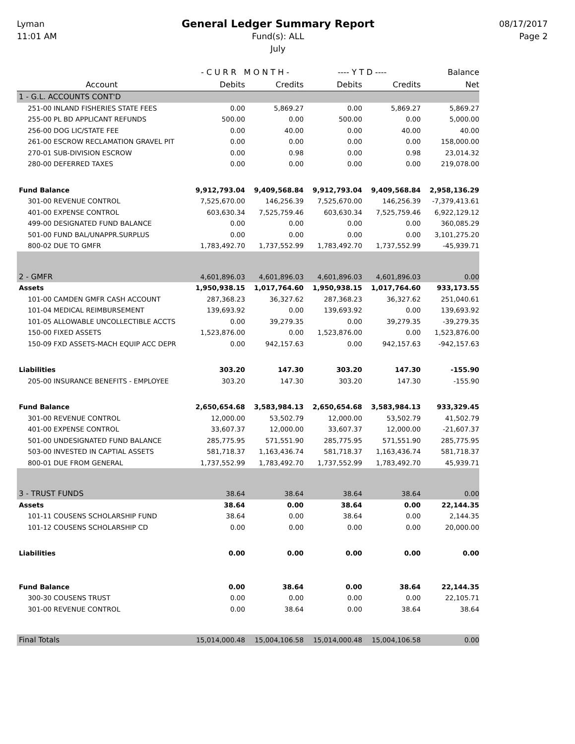Lyman
11:01 AM
General Ledger Summary Report
Fund(s): ALL
July
08/17/2017
Page 2
| | - C U R R M O N T H - | | ---- Y T D ---- | | Balance |
| --- | --- | --- | --- | --- | --- |
| Account | Debits | Credits | Debits | Credits | Net |
| 1 - G.L. ACCOUNTS CONT'D | | | | | |
| 251-00 INLAND FISHERIES STATE FEES | 0.00 | 5,869.27 | 0.00 | 5,869.27 | 5,869.27 |
| 255-00 PL BD APPLICANT REFUNDS | 500.00 | 0.00 | 500.00 | 0.00 | 5,000.00 |
| 256-00 DOG LIC/STATE FEE | 0.00 | 40.00 | 0.00 | 40.00 | 40.00 |
| 261-00 ESCROW RECLAMATION GRAVEL PIT | 0.00 | 0.00 | 0.00 | 0.00 | 158,000.00 |
| 270-01 SUB-DIVISION ESCROW | 0.00 | 0.98 | 0.00 | 0.98 | 23,014.32 |
| 280-00 DEFERRED TAXES | 0.00 | 0.00 | 0.00 | 0.00 | 219,078.00 |
| Fund Balance | 9,912,793.04 | 9,409,568.84 | 9,912,793.04 | 9,409,568.84 | 2,958,136.29 |
| 301-00 REVENUE CONTROL | 7,525,670.00 | 146,256.39 | 7,525,670.00 | 146,256.39 | -7,379,413.61 |
| 401-00 EXPENSE CONTROL | 603,630.34 | 7,525,759.46 | 603,630.34 | 7,525,759.46 | 6,922,129.12 |
| 499-00 DESIGNATED FUND BALANCE | 0.00 | 0.00 | 0.00 | 0.00 | 360,085.29 |
| 501-00 FUND BAL/UNAPPR.SURPLUS | 0.00 | 0.00 | 0.00 | 0.00 | 3,101,275.20 |
| 800-02 DUE TO GMFR | 1,783,492.70 | 1,737,552.99 | 1,783,492.70 | 1,737,552.99 | -45,939.71 |
| 2 - GMFR | 4,601,896.03 | 4,601,896.03 | 4,601,896.03 | 4,601,896.03 | 0.00 |
| Assets | 1,950,938.15 | 1,017,764.60 | 1,950,938.15 | 1,017,764.60 | 933,173.55 |
| 101-00 CAMDEN GMFR CASH ACCOUNT | 287,368.23 | 36,327.62 | 287,368.23 | 36,327.62 | 251,040.61 |
| 101-04 MEDICAL REIMBURSEMENT | 139,693.92 | 0.00 | 139,693.92 | 0.00 | 139,693.92 |
| 101-05 ALLOWABLE UNCOLLECTIBLE ACCTS | 0.00 | 39,279.35 | 0.00 | 39,279.35 | -39,279.35 |
| 150-00 FIXED ASSETS | 1,523,876.00 | 0.00 | 1,523,876.00 | 0.00 | 1,523,876.00 |
| 150-09 FXD ASSETS-MACH EQUIP ACC DEPR | 0.00 | 942,157.63 | 0.00 | 942,157.63 | -942,157.63 |
| Liabilities | 303.20 | 147.30 | 303.20 | 147.30 | -155.90 |
| 205-00 INSURANCE BENEFITS - EMPLOYEE | 303.20 | 147.30 | 303.20 | 147.30 | -155.90 |
| Fund Balance | 2,650,654.68 | 3,583,984.13 | 2,650,654.68 | 3,583,984.13 | 933,329.45 |
| 301-00 REVENUE CONTROL | 12,000.00 | 53,502.79 | 12,000.00 | 53,502.79 | 41,502.79 |
| 401-00 EXPENSE CONTROL | 33,607.37 | 12,000.00 | 33,607.37 | 12,000.00 | -21,607.37 |
| 501-00 UNDESIGNATED FUND BALANCE | 285,775.95 | 571,551.90 | 285,775.95 | 571,551.90 | 285,775.95 |
| 503-00 INVESTED IN CAPTIAL ASSETS | 581,718.37 | 1,163,436.74 | 581,718.37 | 1,163,436.74 | 581,718.37 |
| 800-01 DUE FROM GENERAL | 1,737,552.99 | 1,783,492.70 | 1,737,552.99 | 1,783,492.70 | 45,939.71 |
| 3 - TRUST FUNDS | 38.64 | 38.64 | 38.64 | 38.64 | 0.00 |
| Assets | 38.64 | 0.00 | 38.64 | 0.00 | 22,144.35 |
| 101-11 COUSENS SCHOLARSHIP FUND | 38.64 | 0.00 | 38.64 | 0.00 | 2,144.35 |
| 101-12 COUSENS SCHOLARSHIP CD | 0.00 | 0.00 | 0.00 | 0.00 | 20,000.00 |
| Liabilities | 0.00 | 0.00 | 0.00 | 0.00 | 0.00 |
| Fund Balance | 0.00 | 38.64 | 0.00 | 38.64 | 22,144.35 |
| 300-30 COUSENS TRUST | 0.00 | 0.00 | 0.00 | 0.00 | 22,105.71 |
| 301-00 REVENUE CONTROL | 0.00 | 38.64 | 0.00 | 38.64 | 38.64 |
| Final Totals | 15,014,000.48 | 15,004,106.58 | 15,014,000.48 | 15,004,106.58 | 0.00 |